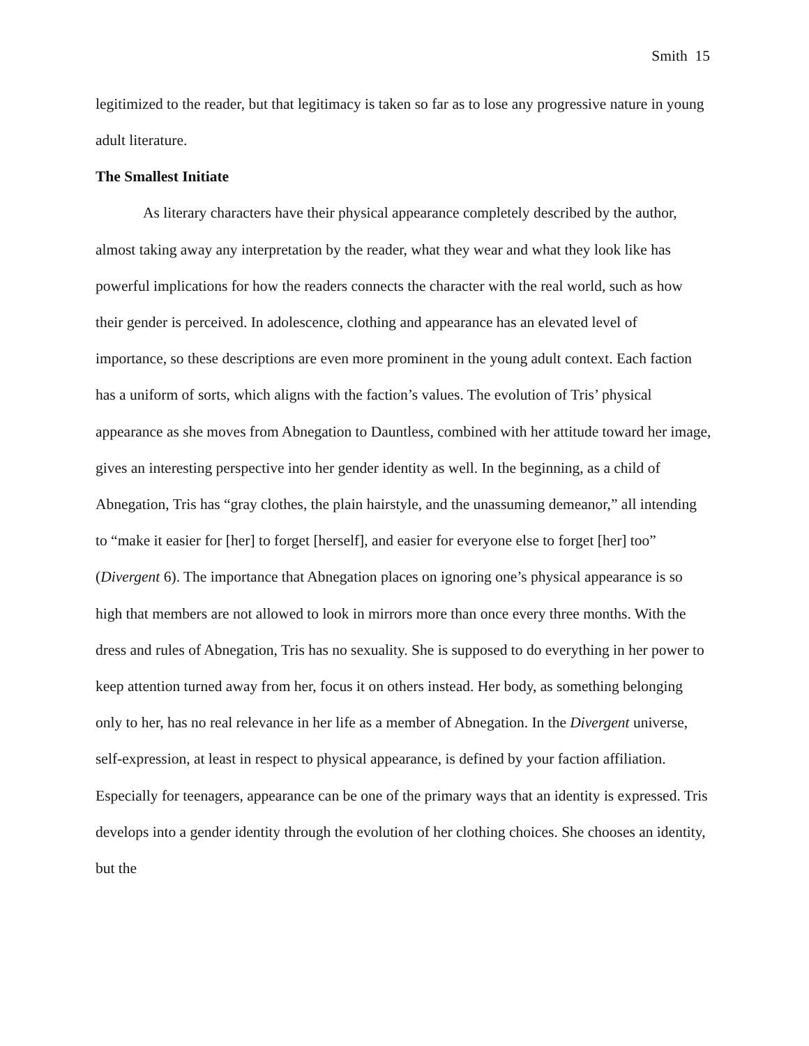Smith 15
legitimized to the reader, but that legitimacy is taken so far as to lose any progressive nature in young adult literature.
The Smallest Initiate
As literary characters have their physical appearance completely described by the author, almost taking away any interpretation by the reader, what they wear and what they look like has powerful implications for how the readers connects the character with the real world, such as how their gender is perceived. In adolescence, clothing and appearance has an elevated level of importance, so these descriptions are even more prominent in the young adult context. Each faction has a uniform of sorts, which aligns with the faction’s values. The evolution of Tris’ physical appearance as she moves from Abnegation to Dauntless, combined with her attitude toward her image, gives an interesting perspective into her gender identity as well. In the beginning, as a child of Abnegation, Tris has “gray clothes, the plain hairstyle, and the unassuming demeanor,” all intending to “make it easier for [her] to forget [herself], and easier for everyone else to forget [her] too” (Divergent 6). The importance that Abnegation places on ignoring one’s physical appearance is so high that members are not allowed to look in mirrors more than once every three months. With the dress and rules of Abnegation, Tris has no sexuality. She is supposed to do everything in her power to keep attention turned away from her, focus it on others instead. Her body, as something belonging only to her, has no real relevance in her life as a member of Abnegation. In the Divergent universe, self-expression, at least in respect to physical appearance, is defined by your faction affiliation. Especially for teenagers, appearance can be one of the primary ways that an identity is expressed. Tris develops into a gender identity through the evolution of her clothing choices. She chooses an identity, but the